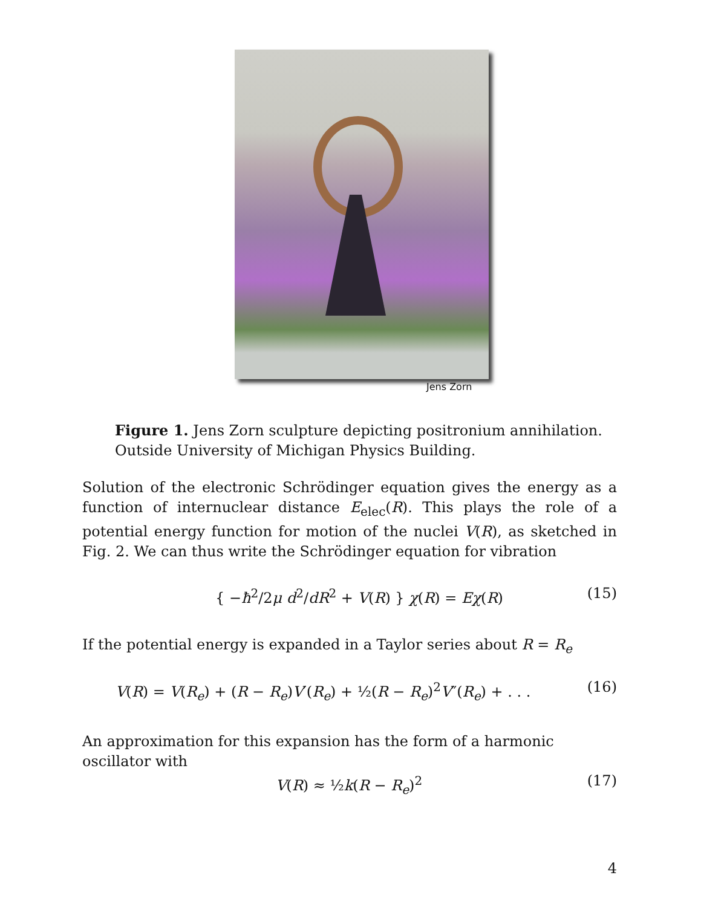Jens Zorn
Figure 1. Jens Zorn sculpture depicting positronium annihilation.
Outside University of Michigan Physics Building.
Solution of the electronic Schrödinger equation gives the energy as a function of internuclear distance E<sub>elec</sub>(R). This plays the role of a potential energy function for motion of the nuclei V(R), as sketched in Fig. 2. We can thus write the Schrödinger equation for vibration
{ −ħ<sup>2</sup>/2μ d<sup>2</sup>/dR<sup>2</sup> + V(R) } χ(R) = Eχ(R) (15)
If the potential energy is expanded in a Taylor series about R = R<sub>e</sub>
V(R) = V(R<sub>e</sub>) + (R − R<sub>e</sub>)V′(R<sub>e</sub>) + ½(R − R<sub>e</sub>)<sup>2</sup>V″(R<sub>e</sub>) + . . . (16)
An approximation for this expansion has the form of a harmonic oscillator with
V(R) ≈ ½k(R − R<sub>e</sub>)<sup>2</sup> (17)
4